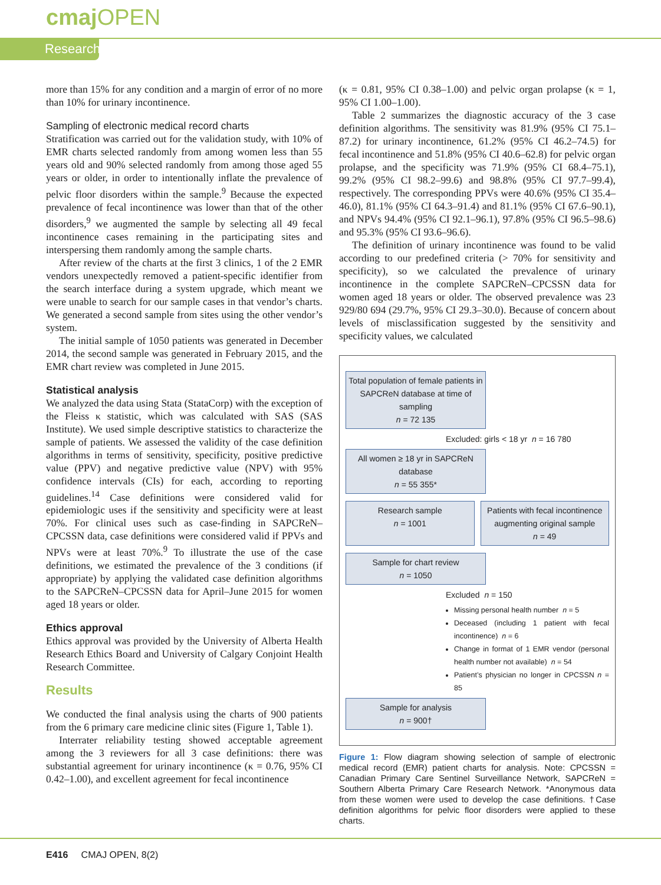cmaj OPEN
Research
more than 15% for any condition and a margin of error of no more than 10% for urinary incontinence.
Sampling of electronic medical record charts
Stratification was carried out for the validation study, with 10% of EMR charts selected randomly from among women less than 55 years old and 90% selected randomly from among those aged 55 years or older, in order to intentionally inflate the prevalence of pelvic floor disorders within the sample.<sup>9</sup> Because the expected prevalence of fecal incontinence was lower than that of the other disorders,<sup>9</sup> we augmented the sample by selecting all 49 fecal incontinence cases remaining in the participating sites and interspersing them randomly among the sample charts.
After review of the charts at the first 3 clinics, 1 of the 2 EMR vendors unexpectedly removed a patient-specific identifier from the search interface during a system upgrade, which meant we were unable to search for our sample cases in that vendor’s charts. We generated a second sample from sites using the other vendor’s system.
The initial sample of 1050 patients was generated in December 2014, the second sample was generated in February 2015, and the EMR chart review was completed in June 2015.
Statistical analysis
We analyzed the data using Stata (StataCorp) with the exception of the Fleiss κ statistic, which was calculated with SAS (SAS Institute). We used simple descriptive statistics to characterize the sample of patients. We assessed the validity of the case definition algorithms in terms of sensitivity, specificity, positive predictive value (PPV) and negative predictive value (NPV) with 95% confidence intervals (CIs) for each, according to reporting guidelines.<sup>14</sup> Case definitions were considered valid for epidemiologic uses if the sensitivity and specificity were at least 70%. For clinical uses such as case-finding in SAPCReN–CPCSSN data, case definitions were considered valid if PPVs and NPVs were at least 70%.<sup>9</sup> To illustrate the use of the case definitions, we estimated the prevalence of the 3 conditions (if appropriate) by applying the validated case definition algorithms to the SAPCReN–CPCSSN data for April–June 2015 for women aged 18 years or older.
Ethics approval
Ethics approval was provided by the University of Alberta Health Research Ethics Board and University of Calgary Conjoint Health Research Committee.
Results
We conducted the final analysis using the charts of 900 patients from the 6 primary care medicine clinic sites (Figure 1, Table 1).
Interrater reliability testing showed acceptable agreement among the 3 reviewers for all 3 case definitions: there was substantial agreement for urinary incontinence (κ = 0.76, 95% CI 0.42–1.00), and excellent agreement for fecal incontinence
(κ = 0.81, 95% CI 0.38–1.00) and pelvic organ prolapse (κ = 1, 95% CI 1.00–1.00).
Table 2 summarizes the diagnostic accuracy of the 3 case definition algorithms. The sensitivity was 81.9% (95% CI 75.1–87.2) for urinary incontinence, 61.2% (95% CI 46.2–74.5) for fecal incontinence and 51.8% (95% CI 40.6–62.8) for pelvic organ prolapse, and the specificity was 71.9% (95% CI 68.4–75.1), 99.2% (95% CI 98.2–99.6) and 98.8% (95% CI 97.7–99.4), respectively. The corresponding PPVs were 40.6% (95% CI 35.4–46.0), 81.1% (95% CI 64.3–91.4) and 81.1% (95% CI 67.6–90.1), and NPVs 94.4% (95% CI 92.1–96.1), 97.8% (95% CI 96.5–98.6) and 95.3% (95% CI 93.6–96.6).
The definition of urinary incontinence was found to be valid according to our predefined criteria (> 70% for sensitivity and specificity), so we calculated the prevalence of urinary incontinence in the complete SAPCReN–CPCSSN data for women aged 18 years or older. The observed prevalence was 23 929/80 694 (29.7%, 95% CI 29.3–30.0). Because of concern about levels of misclassification suggested by the sensitivity and specificity values, we calculated
Total population of female patients in SAPCReN database at time of sampling
n = 72 135
Excluded: girls < 18 yr n = 16 780
All women ≥ 18 yr in SAPCReN database
n = 55 355*
Research sample
n = 1001
Patients with fecal incontinence augmenting original sample
n = 49
Sample for chart review
n = 1050
Excluded n = 150
Missing personal health number n = 5
Deceased (including 1 patient with fecal incontinence) n = 6
Change in format of 1 EMR vendor (personal health number not available) n = 54
Patient’s physician no longer in CPCSSN n = 85
Sample for analysis
n = 900†
Figure 1: Flow diagram showing selection of sample of electronic medical record (EMR) patient charts for analysis. Note: CPCSSN = Canadian Primary Care Sentinel Surveillance Network, SAPCReN = Southern Alberta Primary Care Research Network. *Anonymous data from these women were used to develop the case definitions. †Case definition algorithms for pelvic floor disorders were applied to these charts.
E416 CMAJ OPEN, 8(2)